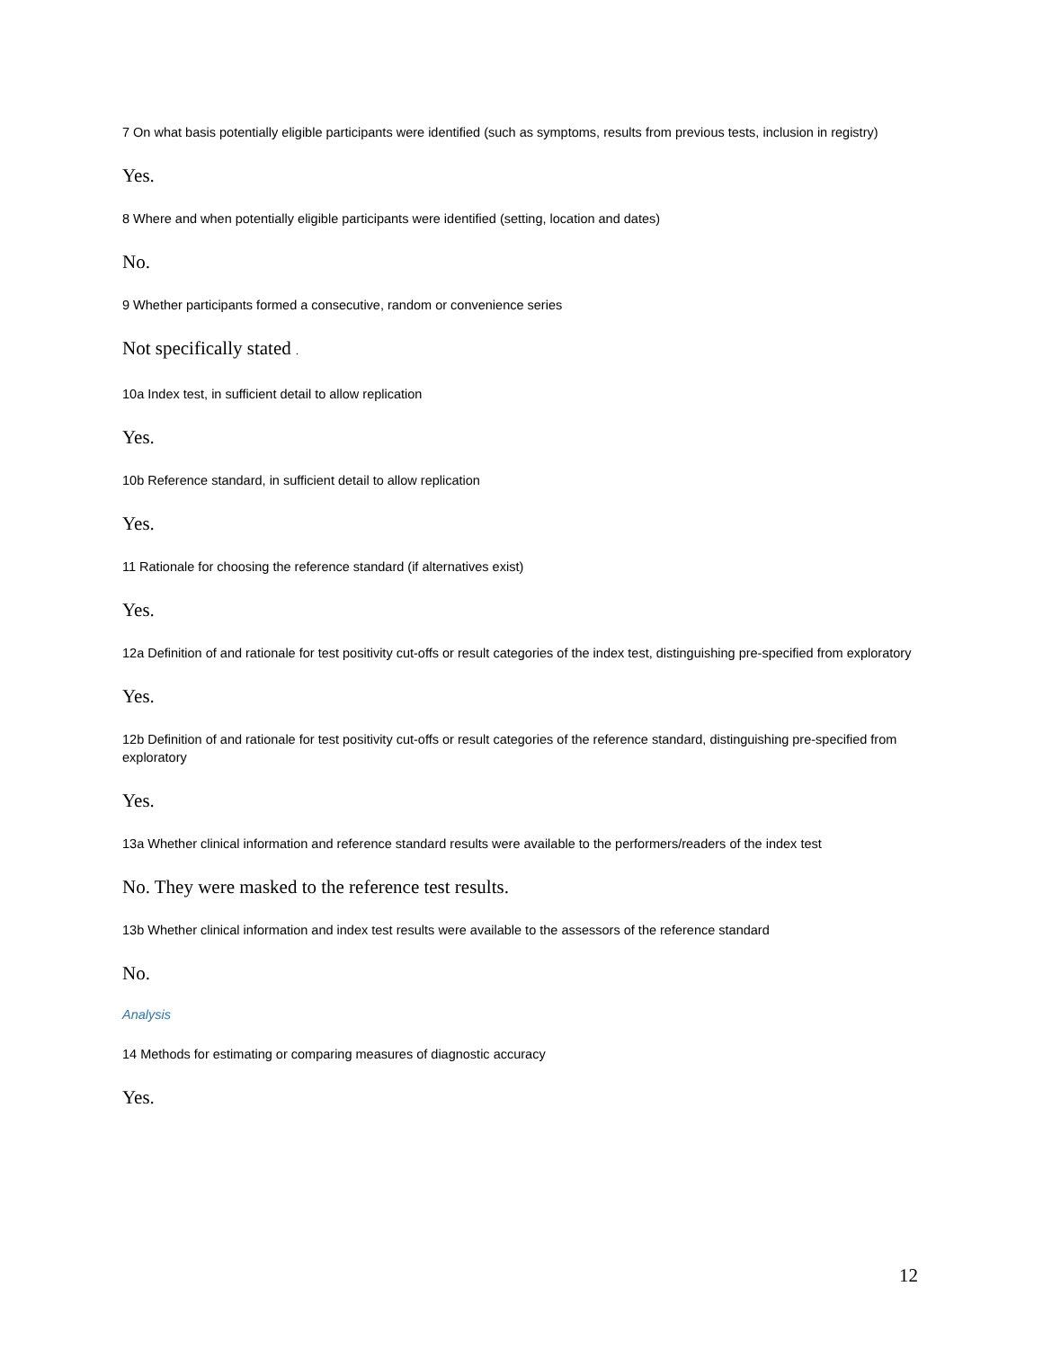7 On what basis potentially eligible participants were identified (such as symptoms, results from previous tests, inclusion in registry)
Yes.
8 Where and when potentially eligible participants were identified (setting, location and dates)
No.
9 Whether participants formed a consecutive, random or convenience series
Not specifically stated .
10a Index test, in sufficient detail to allow replication
Yes.
10b Reference standard, in sufficient detail to allow replication
Yes.
11 Rationale for choosing the reference standard (if alternatives exist)
Yes.
12a Definition of and rationale for test positivity cut-offs or result categories of the index test, distinguishing pre-specified from exploratory
Yes.
12b Definition of and rationale for test positivity cut-offs or result categories of the reference standard, distinguishing pre-specified from exploratory
Yes.
13a Whether clinical information and reference standard results were available to the performers/readers of the index test
No. They were masked to the reference test results.
13b Whether clinical information and index test results were available to the assessors of the reference standard
No.
Analysis
14 Methods for estimating or comparing measures of diagnostic accuracy
Yes.
12